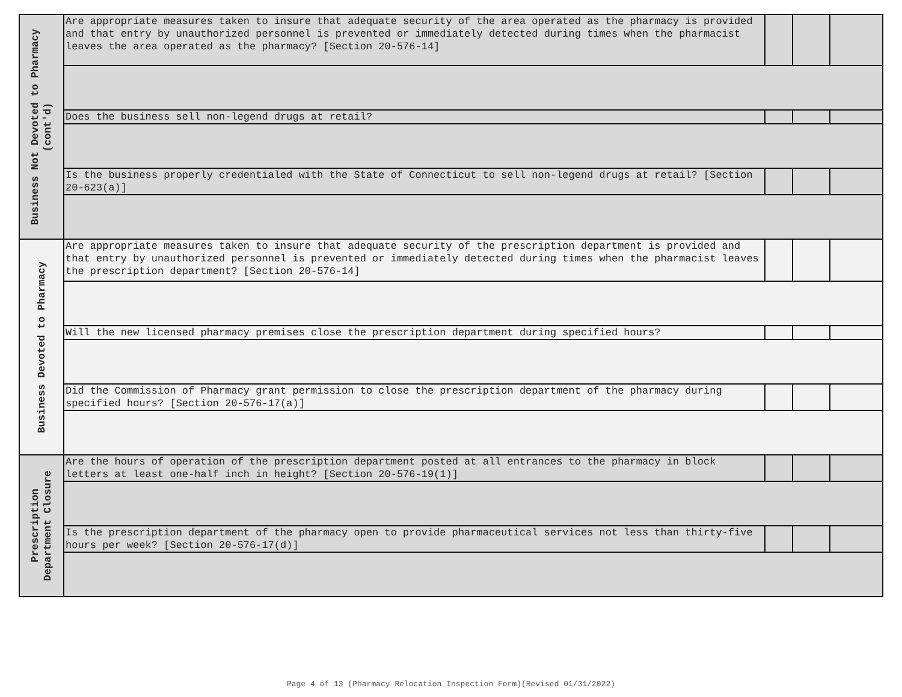| Business Not Devoted to Pharmacy (cont'd) | Are appropriate measures taken to insure that adequate security of the area operated as the pharmacy is provided and that entry by unauthorized personnel is prevented or immediately detected during times when the pharmacist leaves the area operated as the pharmacy? [Section 20-576-14] | | | |
| | Does the business sell non-legend drugs at retail? | | | |
| | Is the business properly credentialed with the State of Connecticut to sell non-legend drugs at retail? [Section 20-623(a)] | | | |
| Business Devoted to Pharmacy | Are appropriate measures taken to insure that adequate security of the prescription department is provided and that entry by unauthorized personnel is prevented or immediately detected during times when the pharmacist leaves the prescription department? [Section 20-576-14] | | | |
| | Will the new licensed pharmacy premises close the prescription department during specified hours? | | | |
| | Did the Commission of Pharmacy grant permission to close the prescription department of the pharmacy during specified hours? [Section 20-576-17(a)] | | | |
| Prescription Department Closure | Are the hours of operation of the prescription department posted at all entrances to the pharmacy in block letters at least one-half inch in height? [Section 20-576-19(1)] | | | |
| | Is the prescription department of the pharmacy open to provide pharmaceutical services not less than thirty-five hours per week? [Section 20-576-17(d)] | | | |
Page 4 of 13 (Pharmacy Relocation Inspection Form)(Revised 01/31/2022)